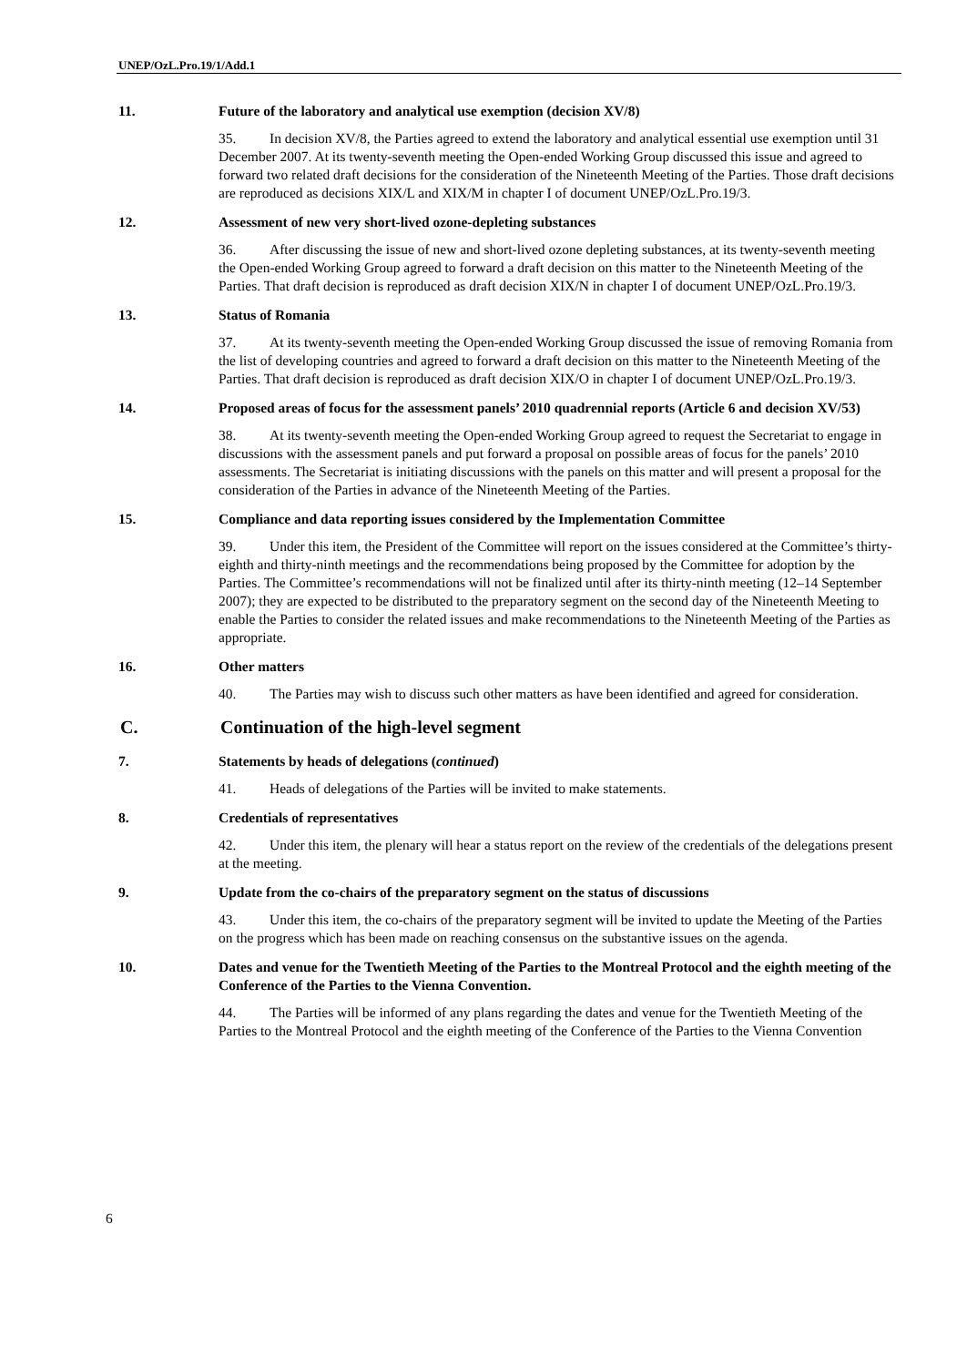UNEP/OzL.Pro.19/1/Add.1
11. Future of the laboratory and analytical use exemption (decision XV/8)
35. In decision XV/8, the Parties agreed to extend the laboratory and analytical essential use exemption until 31 December 2007. At its twenty-seventh meeting the Open-ended Working Group discussed this issue and agreed to forward two related draft decisions for the consideration of the Nineteenth Meeting of the Parties. Those draft decisions are reproduced as decisions XIX/L and XIX/M in chapter I of document UNEP/OzL.Pro.19/3.
12. Assessment of new very short-lived ozone-depleting substances
36. After discussing the issue of new and short-lived ozone depleting substances, at its twenty-seventh meeting the Open-ended Working Group agreed to forward a draft decision on this matter to the Nineteenth Meeting of the Parties. That draft decision is reproduced as draft decision XIX/N in chapter I of document UNEP/OzL.Pro.19/3.
13. Status of Romania
37. At its twenty-seventh meeting the Open-ended Working Group discussed the issue of removing Romania from the list of developing countries and agreed to forward a draft decision on this matter to the Nineteenth Meeting of the Parties. That draft decision is reproduced as draft decision XIX/O in chapter I of document UNEP/OzL.Pro.19/3.
14. Proposed areas of focus for the assessment panels’ 2010 quadrennial reports (Article 6 and decision XV/53)
38. At its twenty-seventh meeting the Open-ended Working Group agreed to request the Secretariat to engage in discussions with the assessment panels and put forward a proposal on possible areas of focus for the panels’ 2010 assessments. The Secretariat is initiating discussions with the panels on this matter and will present a proposal for the consideration of the Parties in advance of the Nineteenth Meeting of the Parties.
15. Compliance and data reporting issues considered by the Implementation Committee
39. Under this item, the President of the Committee will report on the issues considered at the Committee’s thirty-eighth and thirty-ninth meetings and the recommendations being proposed by the Committee for adoption by the Parties. The Committee’s recommendations will not be finalized until after its thirty-ninth meeting (12–14 September 2007); they are expected to be distributed to the preparatory segment on the second day of the Nineteenth Meeting to enable the Parties to consider the related issues and make recommendations to the Nineteenth Meeting of the Parties as appropriate.
16. Other matters
40. The Parties may wish to discuss such other matters as have been identified and agreed for consideration.
C. Continuation of the high-level segment
7. Statements by heads of delegations (continued)
41. Heads of delegations of the Parties will be invited to make statements.
8. Credentials of representatives
42. Under this item, the plenary will hear a status report on the review of the credentials of the delegations present at the meeting.
9. Update from the co-chairs of the preparatory segment on the status of discussions
43. Under this item, the co-chairs of the preparatory segment will be invited to update the Meeting of the Parties on the progress which has been made on reaching consensus on the substantive issues on the agenda.
10. Dates and venue for the Twentieth Meeting of the Parties to the Montreal Protocol and the eighth meeting of the Conference of the Parties to the Vienna Convention.
44. The Parties will be informed of any plans regarding the dates and venue for the Twentieth Meeting of the Parties to the Montreal Protocol and the eighth meeting of the Conference of the Parties to the Vienna Convention
6